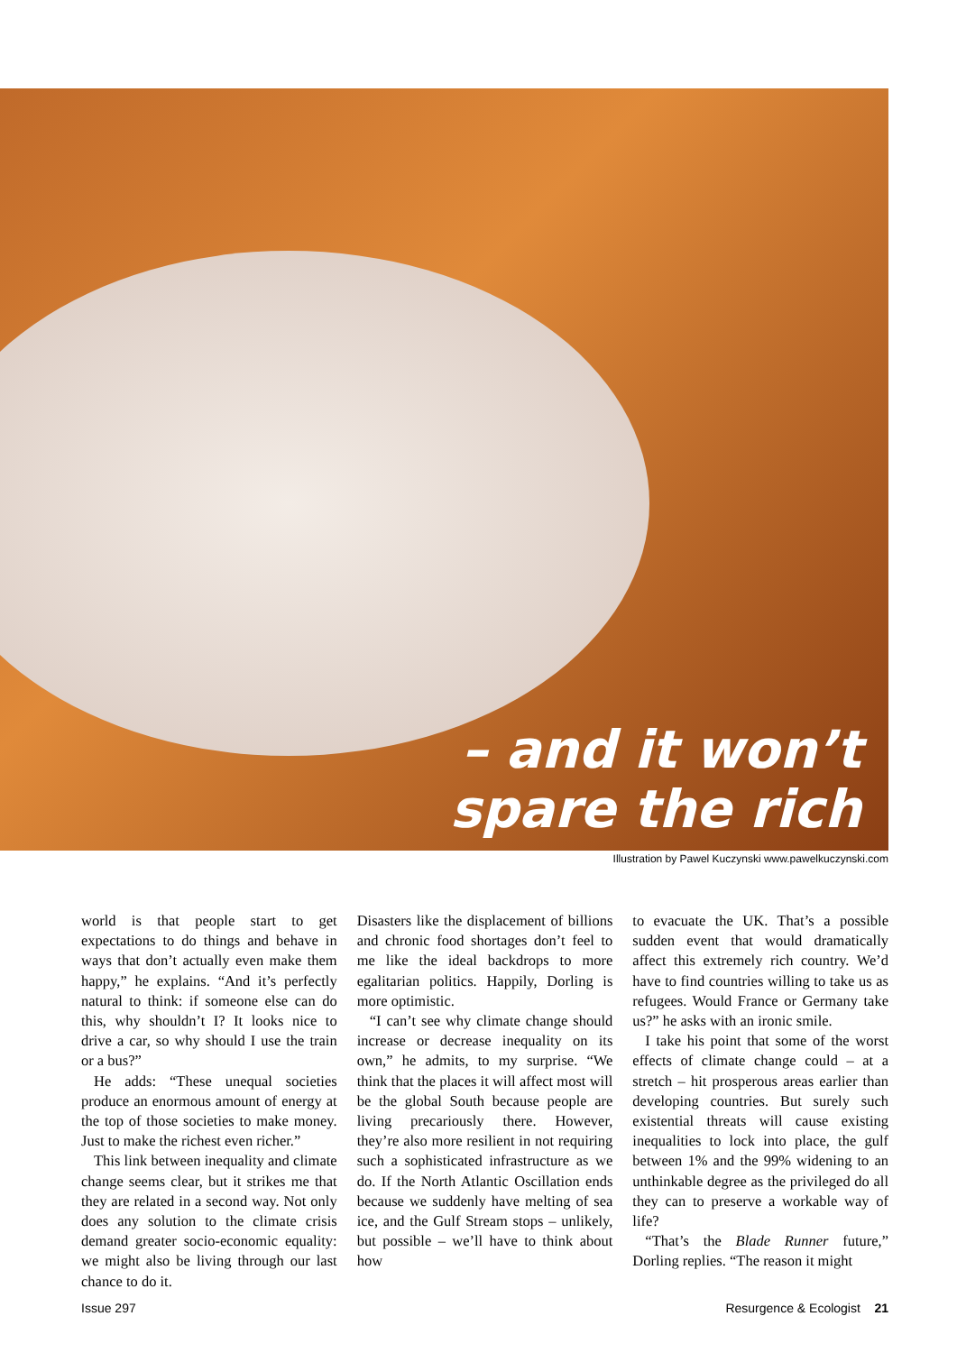– and it won’t
spare the rich
Illustration by Pawel Kuczynski www.pawelkuczynski.com
world is that people start to get expectations to do things and behave in ways that don’t actually even make them happy,” he explains. “And it’s perfectly natural to think: if someone else can do this, why shouldn’t I? It looks nice to drive a car, so why should I use the train or a bus?”
He adds: “These unequal societies produce an enormous amount of energy at the top of those societies to make money. Just to make the richest even richer.”
This link between inequality and climate change seems clear, but it strikes me that they are related in a second way. Not only does any solution to the climate crisis demand greater socio-economic equality: we might also be living through our last chance to do it.
Disasters like the displacement of billions and chronic food shortages don’t feel to me like the ideal backdrops to more egalitarian politics. Happily, Dorling is more optimistic.
“I can’t see why climate change should increase or decrease inequality on its own,” he admits, to my surprise. “We think that the places it will affect most will be the global South because people are living precariously there. However, they’re also more resilient in not requiring such a sophisticated infrastructure as we do. If the North Atlantic Oscillation ends because we suddenly have melting of sea ice, and the Gulf Stream stops – unlikely, but possible – we’ll have to think about how
to evacuate the UK. That’s a possible sudden event that would dramatically affect this extremely rich country. We’d have to find countries willing to take us as refugees. Would France or Germany take us?” he asks with an ironic smile.
I take his point that some of the worst effects of climate change could – at a stretch – hit prosperous areas earlier than developing countries. But surely such existential threats will cause existing inequalities to lock into place, the gulf between 1% and the 99% widening to an unthinkable degree as the privileged do all they can to preserve a workable way of life?
“That’s the Blade Runner future,” Dorling replies. “The reason it might
Issue 297 Resurgence & Ecologist 21